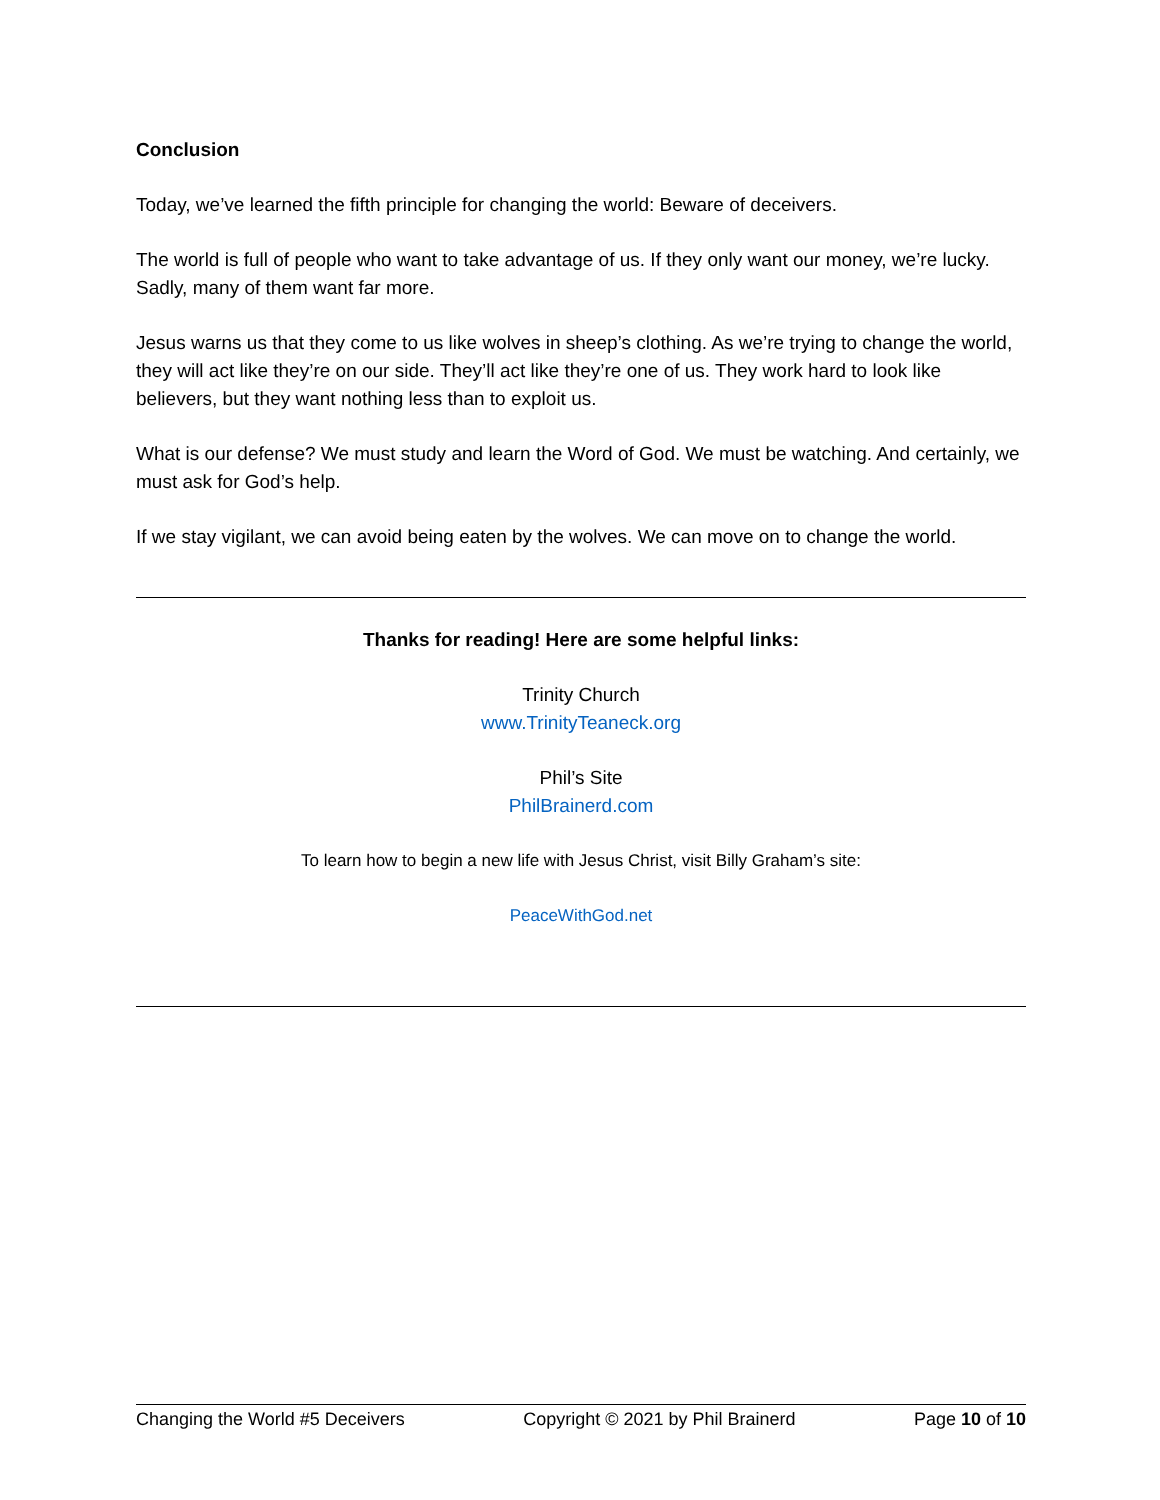Conclusion
Today, we’ve learned the fifth principle for changing the world: Beware of deceivers.
The world is full of people who want to take advantage of us. If they only want our money, we’re lucky. Sadly, many of them want far more.
Jesus warns us that they come to us like wolves in sheep’s clothing. As we’re trying to change the world, they will act like they’re on our side. They’ll act like they’re one of us. They work hard to look like believers, but they want nothing less than to exploit us.
What is our defense? We must study and learn the Word of God. We must be watching. And certainly, we must ask for God’s help.
If we stay vigilant, we can avoid being eaten by the wolves. We can move on to change the world.
Thanks for reading! Here are some helpful links:
Trinity Church
www.TrinityTeaneck.org
Phil’s Site
PhilBrainerd.com
To learn how to begin a new life with Jesus Christ, visit Billy Graham’s site:
PeaceWithGod.net
Changing the World #5 Deceivers Copyright © 2021 by Phil Brainerd Page 10 of 10